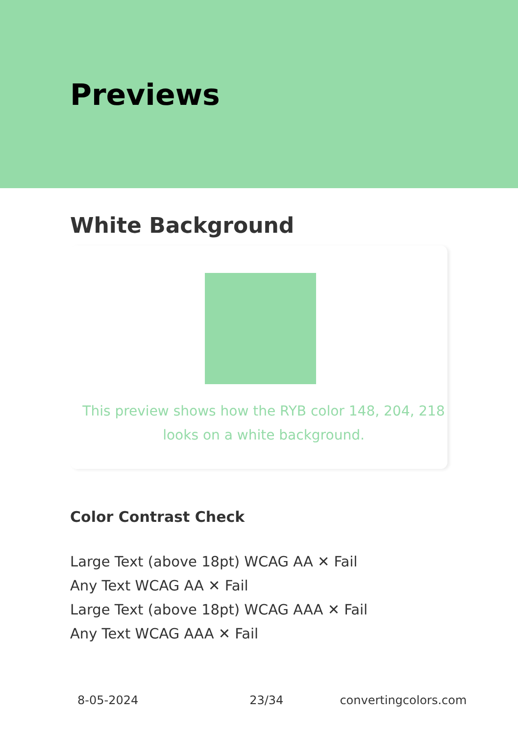Previews
White Background
This preview shows how the RYB color 148, 204, 218
looks on a white background.
Color Contrast Check
Large Text (above 18pt) WCAG AA ✕ Fail
Any Text WCAG AA ✕ Fail
Large Text (above 18pt) WCAG AAA ✕ Fail
Any Text WCAG AAA ✕ Fail
8-05-2024 23/34 convertingcolors.com